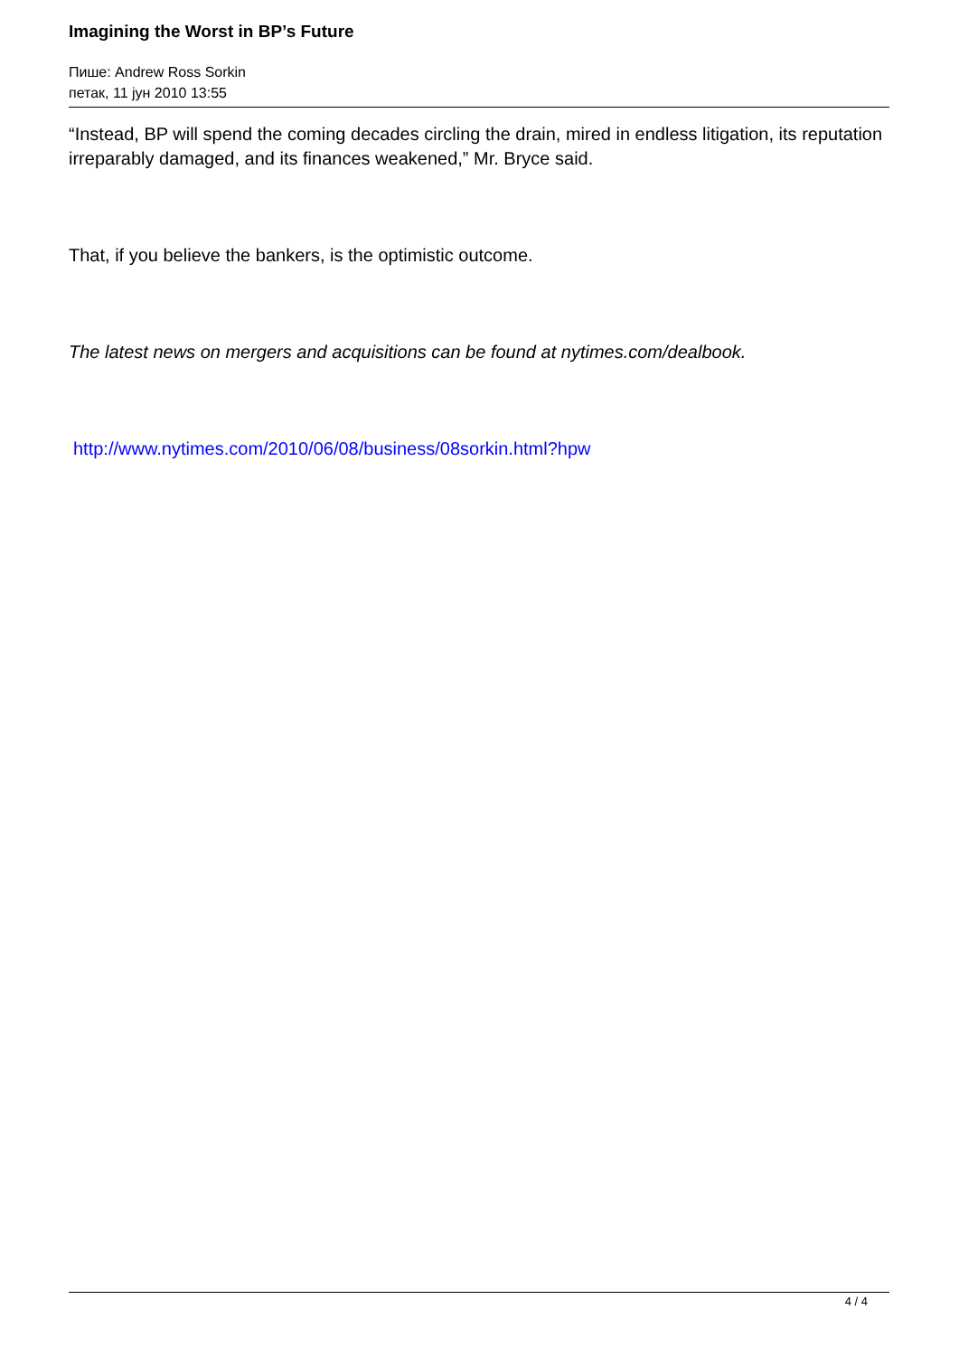Imagining the Worst in BP’s Future
Пише: Andrew Ross Sorkin
петак, 11 јун 2010 13:55
“Instead, BP will spend the coming decades circling the drain, mired in endless litigation, its reputation irreparably damaged, and its finances weakened,” Mr. Bryce said.
That, if you believe the bankers, is the optimistic outcome.
The latest news on mergers and acquisitions can be found at nytimes.com/dealbook.
http://www.nytimes.com/2010/06/08/business/08sorkin.html?hpw
4 / 4